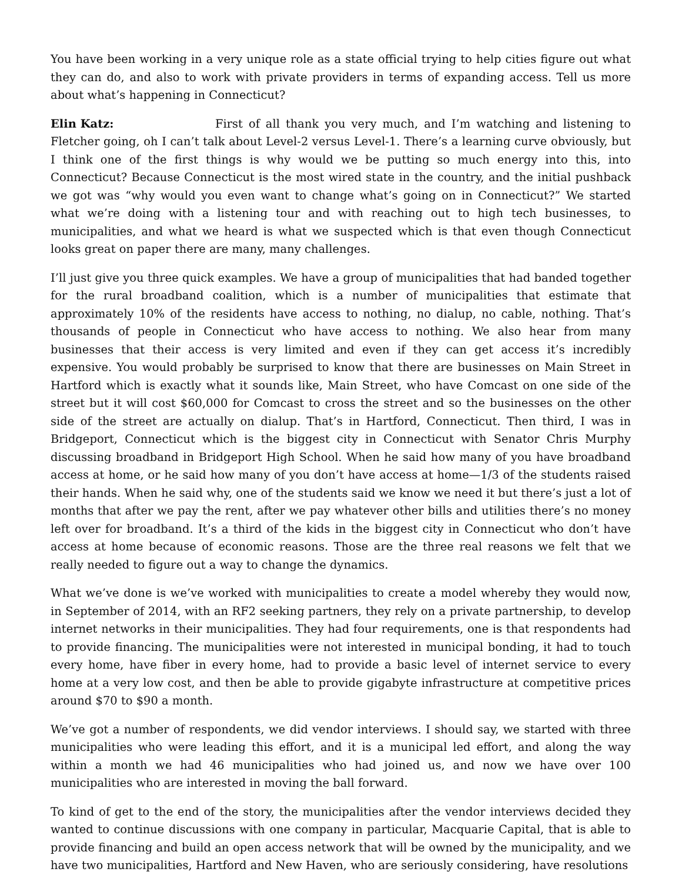You have been working in a very unique role as a state official trying to help cities figure out what they can do, and also to work with private providers in terms of expanding access. Tell us more about what’s happening in Connecticut?
Elin Katz: First of all thank you very much, and I’m watching and listening to Fletcher going, oh I can’t talk about Level-2 versus Level-1. There’s a learning curve obviously, but I think one of the first things is why would we be putting so much energy into this, into Connecticut? Because Connecticut is the most wired state in the country, and the initial pushback we got was “why would you even want to change what’s going on in Connecticut?” We started what we’re doing with a listening tour and with reaching out to high tech businesses, to municipalities, and what we heard is what we suspected which is that even though Connecticut looks great on paper there are many, many challenges.
I’ll just give you three quick examples. We have a group of municipalities that had banded together for the rural broadband coalition, which is a number of municipalities that estimate that approximately 10% of the residents have access to nothing, no dialup, no cable, nothing. That’s thousands of people in Connecticut who have access to nothing. We also hear from many businesses that their access is very limited and even if they can get access it’s incredibly expensive. You would probably be surprised to know that there are businesses on Main Street in Hartford which is exactly what it sounds like, Main Street, who have Comcast on one side of the street but it will cost $60,000 for Comcast to cross the street and so the businesses on the other side of the street are actually on dialup. That’s in Hartford, Connecticut. Then third, I was in Bridgeport, Connecticut which is the biggest city in Connecticut with Senator Chris Murphy discussing broadband in Bridgeport High School. When he said how many of you have broadband access at home, or he said how many of you don’t have access at home—1/3 of the students raised their hands. When he said why, one of the students said we know we need it but there’s just a lot of months that after we pay the rent, after we pay whatever other bills and utilities there’s no money left over for broadband. It’s a third of the kids in the biggest city in Connecticut who don’t have access at home because of economic reasons. Those are the three real reasons we felt that we really needed to figure out a way to change the dynamics.
What we’ve done is we’ve worked with municipalities to create a model whereby they would now, in September of 2014, with an RF2 seeking partners, they rely on a private partnership, to develop internet networks in their municipalities. They had four requirements, one is that respondents had to provide financing. The municipalities were not interested in municipal bonding, it had to touch every home, have fiber in every home, had to provide a basic level of internet service to every home at a very low cost, and then be able to provide gigabyte infrastructure at competitive prices around $70 to $90 a month.
We’ve got a number of respondents, we did vendor interviews. I should say, we started with three municipalities who were leading this effort, and it is a municipal led effort, and along the way within a month we had 46 municipalities who had joined us, and now we have over 100 municipalities who are interested in moving the ball forward.
To kind of get to the end of the story, the municipalities after the vendor interviews decided they wanted to continue discussions with one company in particular, Macquarie Capital, that is able to provide financing and build an open access network that will be owned by the municipality, and we have two municipalities, Hartford and New Haven, who are seriously considering, have resolutions